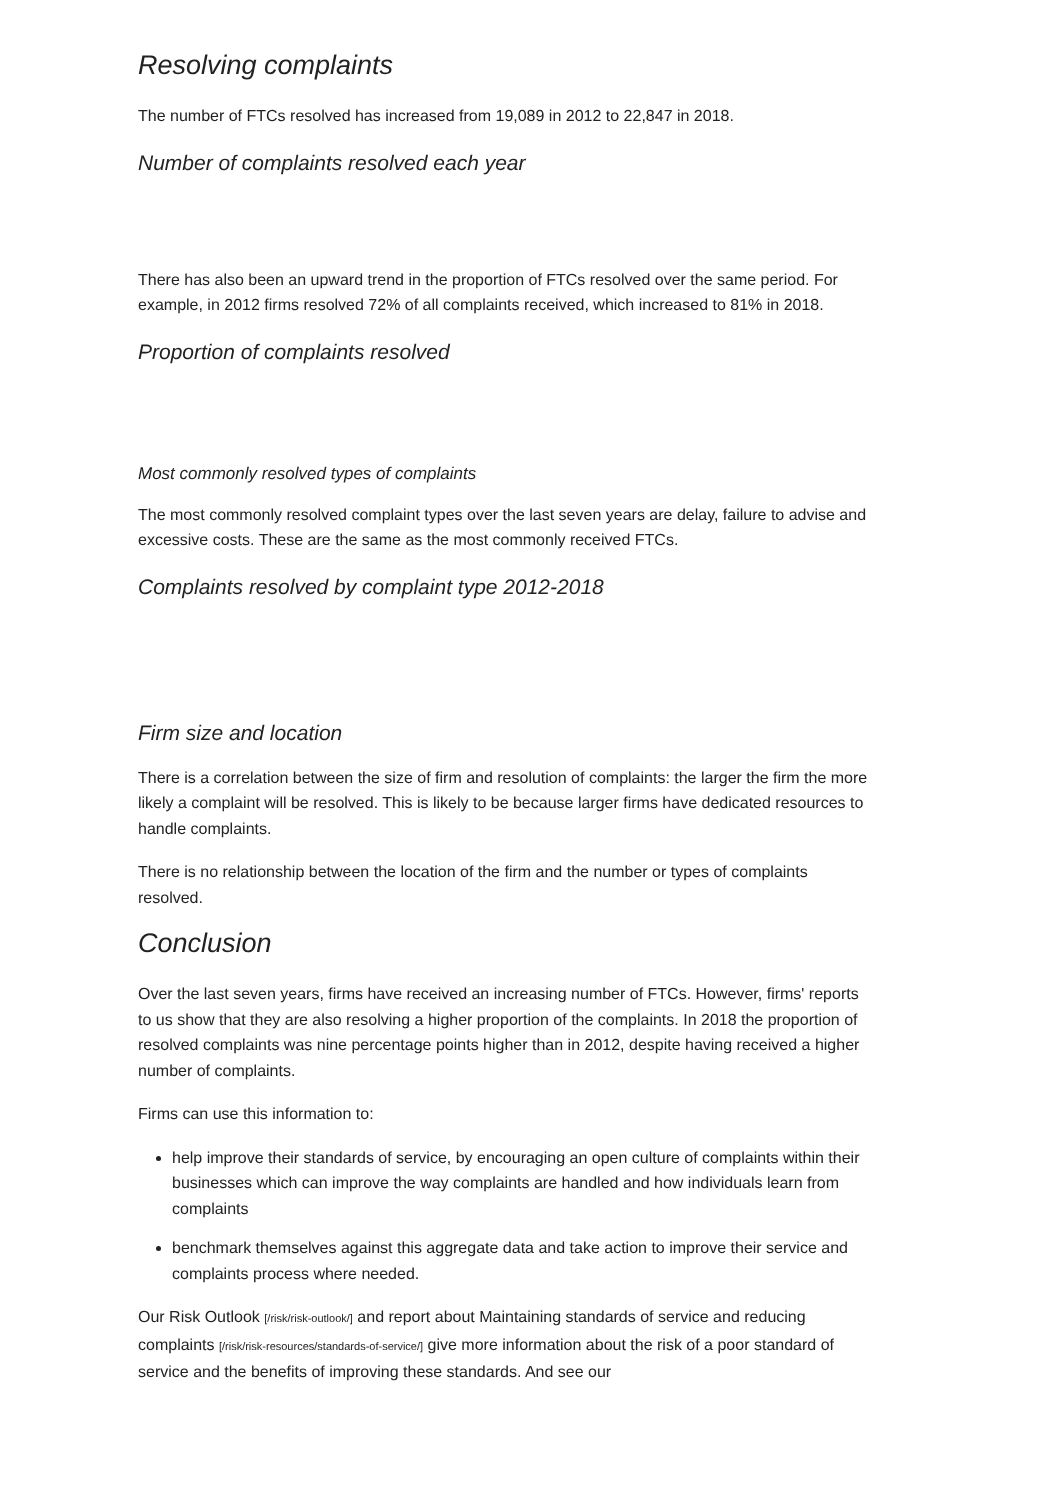Resolving complaints
The number of FTCs resolved has increased from 19,089 in 2012 to 22,847 in 2018.
Number of complaints resolved each year
There has also been an upward trend in the proportion of FTCs resolved over the same period. For example, in 2012 firms resolved 72% of all complaints received, which increased to 81% in 2018.
Proportion of complaints resolved
Most commonly resolved types of complaints
The most commonly resolved complaint types over the last seven years are delay, failure to advise and excessive costs. These are the same as the most commonly received FTCs.
Complaints resolved by complaint type 2012-2018
Firm size and location
There is a correlation between the size of firm and resolution of complaints: the larger the firm the more likely a complaint will be resolved. This is likely to be because larger firms have dedicated resources to handle complaints.
There is no relationship between the location of the firm and the number or types of complaints resolved.
Conclusion
Over the last seven years, firms have received an increasing number of FTCs. However, firms' reports to us show that they are also resolving a higher proportion of the complaints. In 2018 the proportion of resolved complaints was nine percentage points higher than in 2012, despite having received a higher number of complaints.
Firms can use this information to:
help improve their standards of service, by encouraging an open culture of complaints within their businesses which can improve the way complaints are handled and how individuals learn from complaints
benchmark themselves against this aggregate data and take action to improve their service and complaints process where needed.
Our Risk Outlook [/risk/risk-outlook/] and report about Maintaining standards of service and reducing complaints [/risk/risk-resources/standards-of-service/] give more information about the risk of a poor standard of service and the benefits of improving these standards. And see our